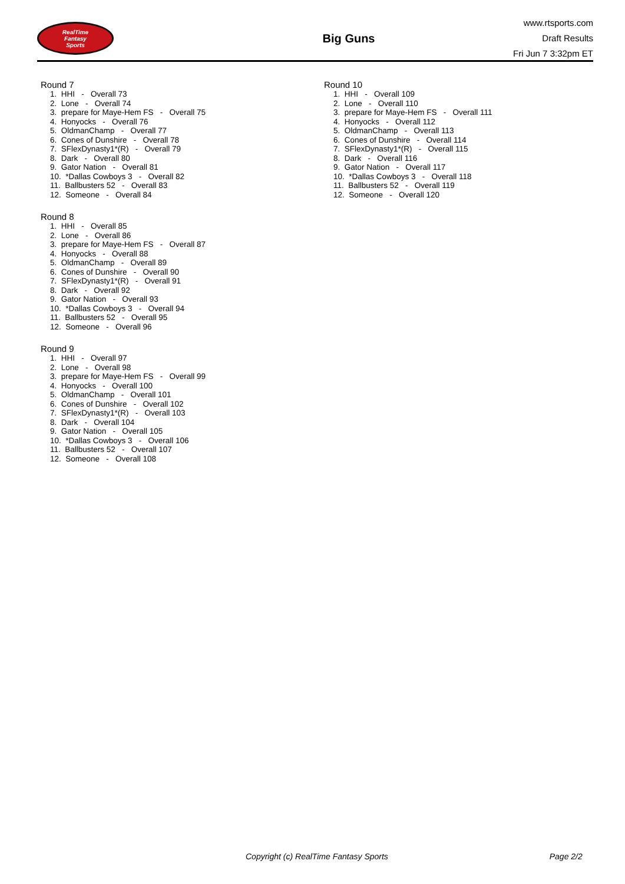RealTime
Fantasy
Sports
Big Guns
www.rtsports.com
Draft Results
Fri Jun 7 3:32pm ET
Round 7
1. HHI - Overall 73 2. Lone - Overall 74 3. prepare for Maye-Hem FS - Overall 75 4. Honyocks - Overall 76 5. OldmanChamp - Overall 77 6. Cones of Dunshire - Overall 78 7. SFlexDynasty1*(R) - Overall 79 8. Dark - Overall 80 9. Gator Nation - Overall 81 10. *Dallas Cowboys 3 - Overall 82 11. Ballbusters 52 - Overall 83 12. Someone - Overall 84
Round 8
1. HHI - Overall 85 2. Lone - Overall 86 3. prepare for Maye-Hem FS - Overall 87 4. Honyocks - Overall 88 5. OldmanChamp - Overall 89 6. Cones of Dunshire - Overall 90 7. SFlexDynasty1*(R) - Overall 91 8. Dark - Overall 92 9. Gator Nation - Overall 93 10. *Dallas Cowboys 3 - Overall 94 11. Ballbusters 52 - Overall 95 12. Someone - Overall 96
Round 9
1. HHI - Overall 97 2. Lone - Overall 98 3. prepare for Maye-Hem FS - Overall 99 4. Honyocks - Overall 100 5. OldmanChamp - Overall 101 6. Cones of Dunshire - Overall 102 7. SFlexDynasty1*(R) - Overall 103 8. Dark - Overall 104 9. Gator Nation - Overall 105 10. *Dallas Cowboys 3 - Overall 106 11. Ballbusters 52 - Overall 107 12. Someone - Overall 108
Round 10
1. HHI - Overall 109 2. Lone - Overall 110 3. prepare for Maye-Hem FS - Overall 111 4. Honyocks - Overall 112 5. OldmanChamp - Overall 113 6. Cones of Dunshire - Overall 114 7. SFlexDynasty1*(R) - Overall 115 8. Dark - Overall 116 9. Gator Nation - Overall 117 10. *Dallas Cowboys 3 - Overall 118 11. Ballbusters 52 - Overall 119 12. Someone - Overall 120
Copyright (c) RealTime Fantasy Sports Page 2/2